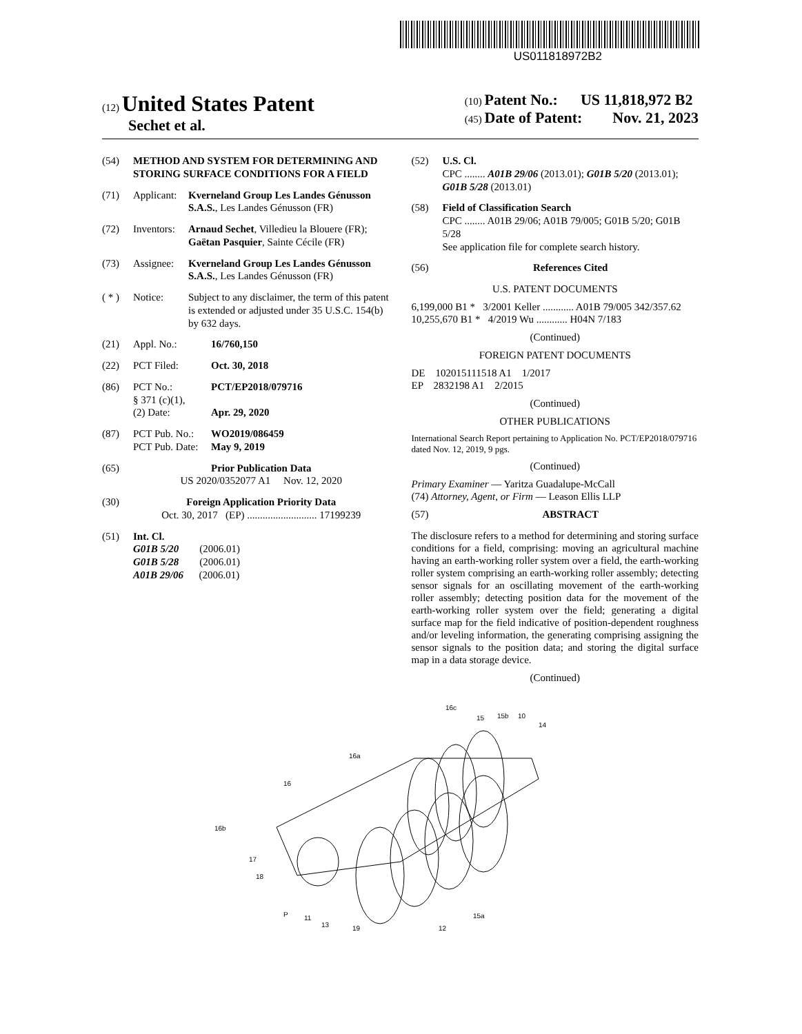US011818972B2
(12) United States Patent
Sechet et al.
(10) Patent No.: US 11,818,972 B2
(45) Date of Patent: Nov. 21, 2023
(54) METHOD AND SYSTEM FOR DETERMINING AND STORING SURFACE CONDITIONS FOR A FIELD
(71) Applicant: Kverneland Group Les Landes Génusson S.A.S., Les Landes Génusson (FR)
(72) Inventors: Arnaud Sechet, Villedieu la Blouere (FR); Gaëtan Pasquier, Sainte Cécile (FR)
(73) Assignee: Kverneland Group Les Landes Génusson S.A.S., Les Landes Génusson (FR)
( * ) Notice: Subject to any disclaimer, the term of this patent is extended or adjusted under 35 U.S.C. 154(b) by 632 days.
(21) Appl. No.: 16/760,150
(22) PCT Filed: Oct. 30, 2018
(86) PCT No.:
§ 371 (c)(1),
(2) Date: PCT/EP2018/079716
Apr. 29, 2020
(87) PCT Pub. No.:
PCT Pub. Date: WO2019/086459
May 9, 2019
(65) Prior Publication Data
US 2020/0352077 A1 Nov. 12, 2020
(30) Foreign Application Priority Data
Oct. 30, 2017 (EP) ........................... 17199239
(51) Int. Cl.
G01B 5/20 (2006.01)
G01B 5/28 (2006.01)
A01B 29/06 (2006.01)
(52) U.S. Cl.
CPC ........ A01B 29/06 (2013.01); G01B 5/20 (2013.01); G01B 5/28 (2013.01)
(58) Field of Classification Search
CPC ........ A01B 29/06; A01B 79/005; G01B 5/20; G01B 5/28
See application file for complete search history.
(56) References Cited
U.S. PATENT DOCUMENTS
6,199,000 B1 * 3/2001 Keller ............ A01B 79/005 342/357.62
10,255,670 B1 * 4/2019 Wu ............ H04N 7/183
(Continued)
FOREIGN PATENT DOCUMENTS
DE 102015111518 A1 1/2017
EP 2832198 A1 2/2015
(Continued)
OTHER PUBLICATIONS
International Search Report pertaining to Application No. PCT/EP2018/079716 dated Nov. 12, 2019, 9 pgs.
(Continued)
Primary Examiner — Yaritza Guadalupe-McCall
(74) Attorney, Agent, or Firm — Leason Ellis LLP
(57) ABSTRACT
The disclosure refers to a method for determining and storing surface conditions for a field, comprising: moving an agricultural machine having an earth-working roller system over a field, the earth-working roller system comprising an earth-working roller assembly; detecting sensor signals for an oscillating movement of the earth-working roller assembly; detecting position data for the movement of the earth-working roller system over the field; generating a digital surface map for the field indicative of position-dependent roughness and/or leveling information, the generating comprising assigning the sensor signals to the position data; and storing the digital surface map in a data storage device.
(Continued)
16c
15
15b
10
14
16a
16
16b
17
18
P
11
13
19
12
15a